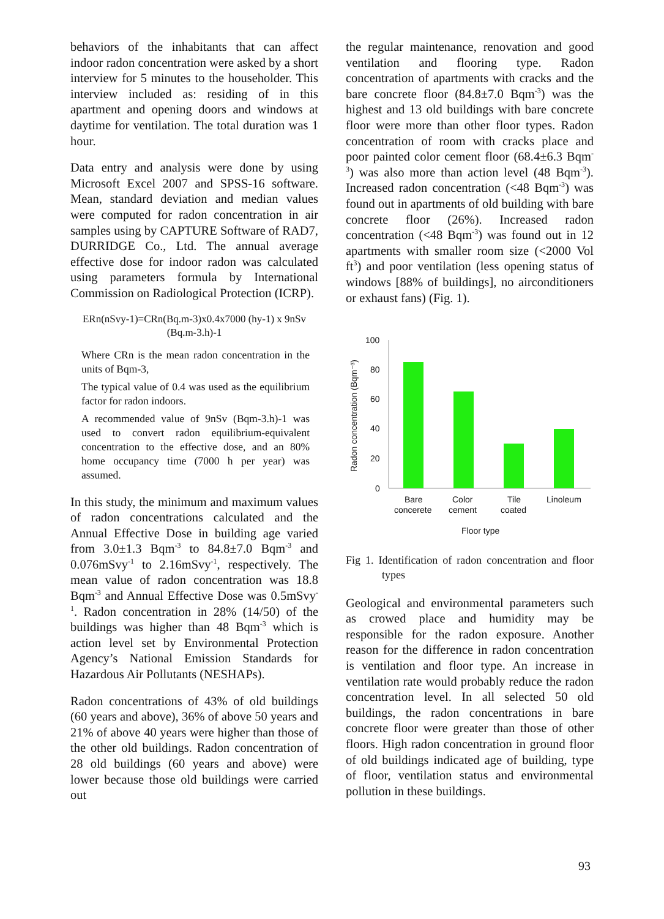behaviors of the inhabitants that can affect indoor radon concentration were asked by a short interview for 5 minutes to the householder. This interview included as: residing of in this apartment and opening doors and windows at daytime for ventilation. The total duration was 1 hour.
Data entry and analysis were done by using Microsoft Excel 2007 and SPSS-16 software. Mean, standard deviation and median values were computed for radon concentration in air samples using by CAPTURE Software of RAD7, DURRIDGE Co., Ltd. The annual average effective dose for indoor radon was calculated using parameters formula by International Commission on Radiological Protection (ICRP).
ERn(nSvy-1)=CRn(Bq.m-3)x0.4x7000 (hy-1) x 9nSv (Bq.m-3.h)-1
Where CRn is the mean radon concentration in the units of Bqm-3,
The typical value of 0.4 was used as the equilibrium factor for radon indoors.
A recommended value of 9nSv (Bqm-3.h)-1 was used to convert radon equilibrium-equivalent concentration to the effective dose, and an 80% home occupancy time (7000 h per year) was assumed.
In this study, the minimum and maximum values of radon concentrations calculated and the Annual Effective Dose in building age varied from 3.0±1.3 Bqm<sup>-3</sup> to 84.8±7.0 Bqm<sup>-3</sup> and 0.076mSvy<sup>-1</sup> to 2.16mSvy<sup>-1</sup>, respectively. The mean value of radon concentration was 18.8 Bqm<sup>-3</sup> and Annual Effective Dose was 0.5mSvy<sup>-1</sup>. Radon concentration in 28% (14/50) of the buildings was higher than 48 Bqm<sup>-3</sup> which is action level set by Environmental Protection Agency’s National Emission Standards for Hazardous Air Pollutants (NESHAPs).
Radon concentrations of 43% of old buildings (60 years and above), 36% of above 50 years and 21% of above 40 years were higher than those of the other old buildings. Radon concentration of 28 old buildings (60 years and above) were lower because those old buildings were carried out
the regular maintenance, renovation and good ventilation and flooring type. Radon concentration of apartments with cracks and the bare concrete floor (84.8±7.0 Bqm<sup>-3</sup>) was the highest and 13 old buildings with bare concrete floor were more than other floor types. Radon concentration of room with cracks place and poor painted color cement floor (68.4±6.3 Bqm<sup>-3</sup>) was also more than action level (48 Bqm<sup>-3</sup>). Increased radon concentration (<48 Bqm<sup>-3</sup>) was found out in apartments of old building with bare concrete floor (26%). Increased radon concentration (<48 Bqm<sup>-3</sup>) was found out in 12 apartments with smaller room size (<2000 Vol ft<sup>3</sup>) and poor ventilation (less opening status of windows [88% of buildings], no airconditioners or exhaust fans) (Fig. 1).
Radon concentration (Bqm⁻³)
100
80
60
40
20
0
Bare
concerete
Color
cement
Tile
coated
Linoleum
Floor type
Fig 1. Identification of radon concentration and floor types
Geological and environmental parameters such as crowed place and humidity may be responsible for the radon exposure. Another reason for the difference in radon concentration is ventilation and floor type. An increase in ventilation rate would probably reduce the radon concentration level. In all selected 50 old buildings, the radon concentrations in bare concrete floor were greater than those of other floors. High radon concentration in ground floor of old buildings indicated age of building, type of floor, ventilation status and environmental pollution in these buildings.
93